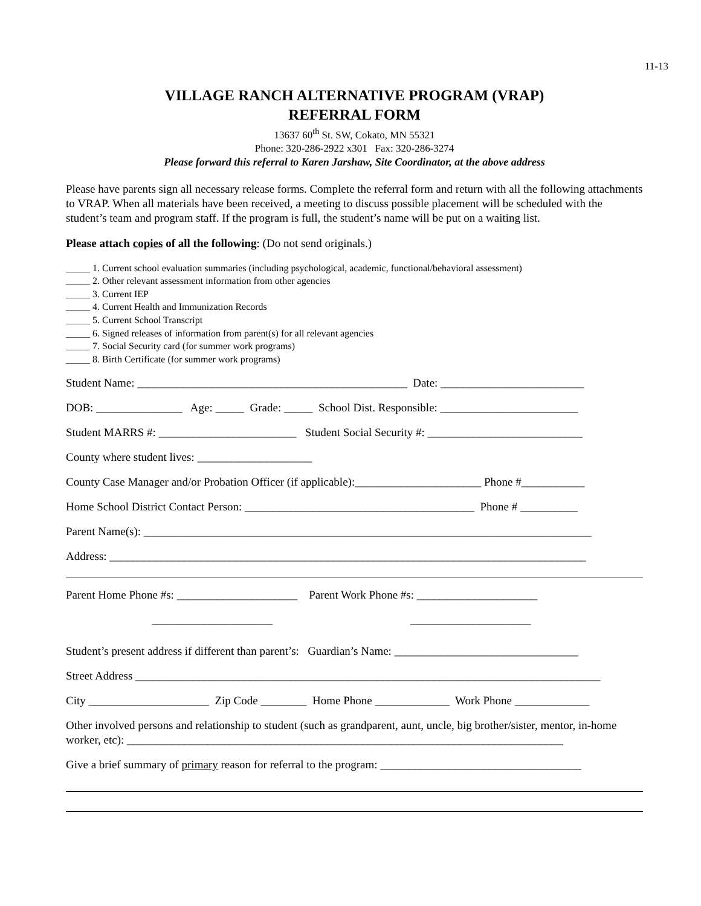11-13
VILLAGE RANCH ALTERNATIVE PROGRAM (VRAP)
REFERRAL FORM
13637 60<sup>th</sup> St. SW, Cokato, MN 55321
Phone: 320-286-2922 x301 Fax: 320-286-3274
Please forward this referral to Karen Jarshaw, Site Coordinator, at the above address
Please have parents sign all necessary release forms. Complete the referral form and return with all the following attachments to VRAP. When all materials have been received, a meeting to discuss possible placement will be scheduled with the student’s team and program staff. If the program is full, the student’s name will be put on a waiting list.
Please attach copies of all the following: (Do not send originals.)
_____ 1. Current school evaluation summaries (including psychological, academic, functional/behavioral assessment)
_____ 2. Other relevant assessment information from other agencies
_____ 3. Current IEP
_____ 4. Current Health and Immunization Records
_____ 5. Current School Transcript
_____ 6. Signed releases of information from parent(s) for all relevant agencies
_____ 7. Social Security card (for summer work programs)
_____ 8. Birth Certificate (for summer work programs)
Student Name: _______________________________________________ Date: _________________________
DOB: _______________ Age: _____ Grade: _____ School Dist. Responsible: ________________________
Student MARRS #: ________________________ Student Social Security #: ___________________________
County where student lives: ____________________
County Case Manager and/or Probation Officer (if applicable):______________________ Phone #___________
Home School District Contact Person: ________________________________________ Phone # __________
Parent Name(s): ______________________________________________________________________________
Address: ___________________________________________________________________________________
Parent Home Phone #s: _____________________ Parent Work Phone #s: _____________________
_____________________ _____________________
Student’s present address if different than parent’s: Guardian’s Name: ________________________________
Street Address _________________________________________________________________________________
City _____________________ Zip Code ________ Home Phone _____________ Work Phone _____________
Other involved persons and relationship to student (such as grandparent, aunt, uncle, big brother/sister, mentor, in-home worker, etc): ____________________________________________________________________________
Give a brief summary of primary reason for referral to the program: ___________________________________